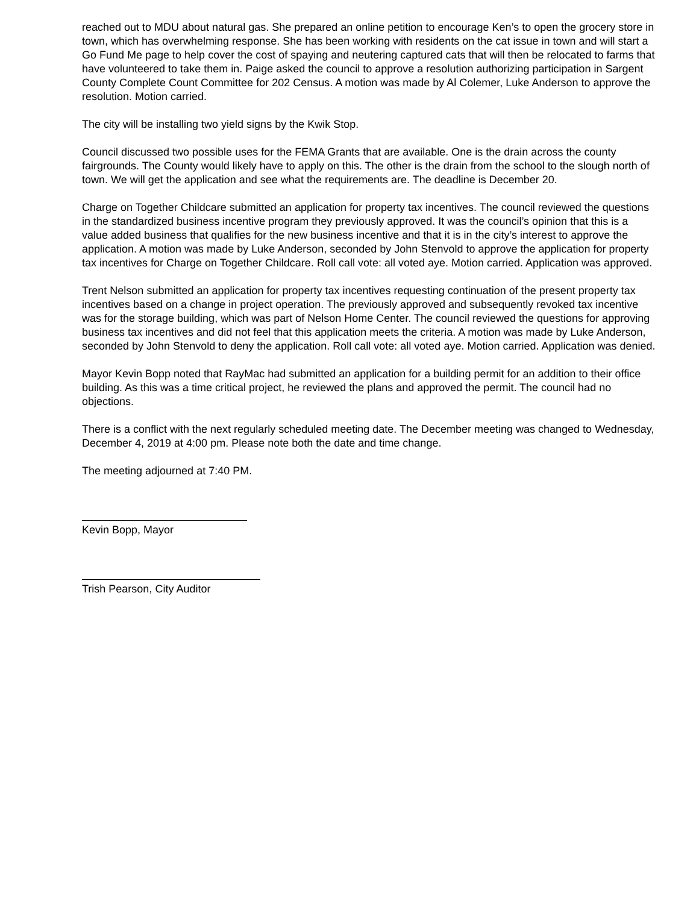reached out to MDU about natural gas. She prepared an online petition to encourage Ken’s to open the grocery store in town, which has overwhelming response. She has been working with residents on the cat issue in town and will start a Go Fund Me page to help cover the cost of spaying and neutering captured cats that will then be relocated to farms that have volunteered to take them in. Paige asked the council to approve a resolution authorizing participation in Sargent County Complete Count Committee for 202 Census. A motion was made by Al Colemer, Luke Anderson to approve the resolution. Motion carried.
The city will be installing two yield signs by the Kwik Stop.
Council discussed two possible uses for the FEMA Grants that are available. One is the drain across the county fairgrounds. The County would likely have to apply on this. The other is the drain from the school to the slough north of town. We will get the application and see what the requirements are. The deadline is December 20.
Charge on Together Childcare submitted an application for property tax incentives. The council reviewed the questions in the standardized business incentive program they previously approved. It was the council’s opinion that this is a value added business that qualifies for the new business incentive and that it is in the city’s interest to approve the application. A motion was made by Luke Anderson, seconded by John Stenvold to approve the application for property tax incentives for Charge on Together Childcare. Roll call vote: all voted aye. Motion carried. Application was approved.
Trent Nelson submitted an application for property tax incentives requesting continuation of the present property tax incentives based on a change in project operation. The previously approved and subsequently revoked tax incentive was for the storage building, which was part of Nelson Home Center. The council reviewed the questions for approving business tax incentives and did not feel that this application meets the criteria. A motion was made by Luke Anderson, seconded by John Stenvold to deny the application. Roll call vote: all voted aye. Motion carried. Application was denied.
Mayor Kevin Bopp noted that RayMac had submitted an application for a building permit for an addition to their office building. As this was a time critical project, he reviewed the plans and approved the permit. The council had no objections.
There is a conflict with the next regularly scheduled meeting date. The December meeting was changed to Wednesday, December 4, 2019 at 4:00 pm. Please note both the date and time change.
The meeting adjourned at 7:40 PM.
Kevin Bopp, Mayor
Trish Pearson, City Auditor